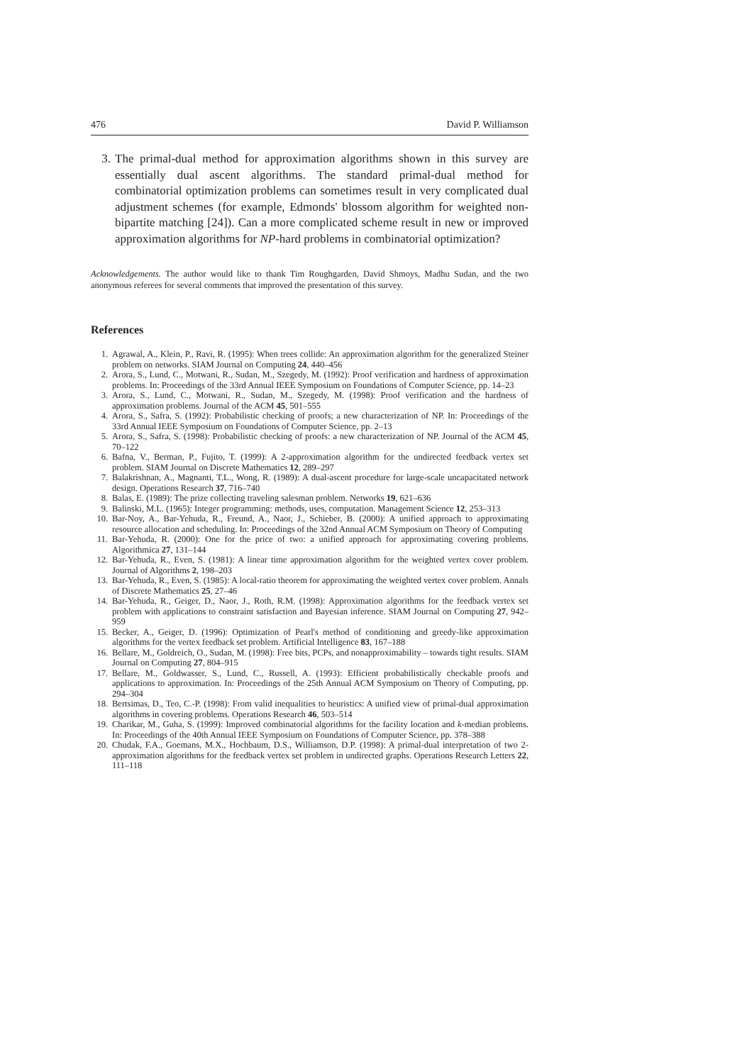476 David P. Williamson
3. The primal-dual method for approximation algorithms shown in this survey are essentially dual ascent algorithms. The standard primal-dual method for combinatorial optimization problems can sometimes result in very complicated dual adjustment schemes (for example, Edmonds' blossom algorithm for weighted non-bipartite matching [24]). Can a more complicated scheme result in new or improved approximation algorithms for NP-hard problems in combinatorial optimization?
Acknowledgements. The author would like to thank Tim Roughgarden, David Shmoys, Madhu Sudan, and the two anonymous referees for several comments that improved the presentation of this survey.
References
1. Agrawal, A., Klein, P., Ravi, R. (1995): When trees collide: An approximation algorithm for the generalized Steiner problem on networks. SIAM Journal on Computing 24, 440–456
2. Arora, S., Lund, C., Motwani, R., Sudan, M., Szegedy, M. (1992): Proof verification and hardness of approximation problems. In: Proceedings of the 33rd Annual IEEE Symposium on Foundations of Computer Science, pp. 14–23
3. Arora, S., Lund, C., Motwani, R., Sudan, M., Szegedy, M. (1998): Proof verification and the hardness of approximation problems. Journal of the ACM 45, 501–555
4. Arora, S., Safra, S. (1992): Probabilistic checking of proofs; a new characterization of NP. In: Proceedings of the 33rd Annual IEEE Symposium on Foundations of Computer Science, pp. 2–13
5. Arora, S., Safra, S. (1998): Probabilistic checking of proofs: a new characterization of NP. Journal of the ACM 45, 70–122
6. Bafna, V., Berman, P., Fujito, T. (1999): A 2-approximation algorithm for the undirected feedback vertex set problem. SIAM Journal on Discrete Mathematics 12, 289–297
7. Balakrishnan, A., Magnanti, T.L., Wong, R. (1989): A dual-ascent procedure for large-scale uncapacitated network design. Operations Research 37, 716–740
8. Balas, E. (1989): The prize collecting traveling salesman problem. Networks 19, 621–636
9. Balinski, M.L. (1965): Integer programming: methods, uses, computation. Management Science 12, 253–313
10. Bar-Noy, A., Bar-Yehuda, R., Freund, A., Naor, J., Schieber, B. (2000): A unified approach to approximating resource allocation and scheduling. In: Proceedings of the 32nd Annual ACM Symposium on Theory of Computing
11. Bar-Yehuda, R. (2000): One for the price of two: a unified approach for approximating covering problems. Algorithmica 27, 131–144
12. Bar-Yehuda, R., Even, S. (1981): A linear time approximation algorithm for the weighted vertex cover problem. Journal of Algorithms 2, 198–203
13. Bar-Yehuda, R., Even, S. (1985): A local-ratio theorem for approximating the weighted vertex cover problem. Annals of Discrete Mathematics 25, 27–46
14. Bar-Yehuda, R., Geiger, D., Naor, J., Roth, R.M. (1998): Approximation algorithms for the feedback vertex set problem with applications to constraint satisfaction and Bayesian inference. SIAM Journal on Computing 27, 942–959
15. Becker, A., Geiger, D. (1996): Optimization of Pearl's method of conditioning and greedy-like approximation algorithms for the vertex feedback set problem. Artificial Intelligence 83, 167–188
16. Bellare, M., Goldreich, O., Sudan, M. (1998): Free bits, PCPs, and nonapproximability – towards tight results. SIAM Journal on Computing 27, 804–915
17. Bellare, M., Goldwasser, S., Lund, C., Russell, A. (1993): Efficient probabilistically checkable proofs and applications to approximation. In: Proceedings of the 25th Annual ACM Symposium on Theory of Computing, pp. 294–304
18. Bertsimas, D., Teo, C.-P. (1998): From valid inequalities to heuristics: A unified view of primal-dual approximation algorithms in covering problems. Operations Research 46, 503–514
19. Charikar, M., Guha, S. (1999): Improved combinatorial algorithms for the facility location and k-median problems. In: Proceedings of the 40th Annual IEEE Symposium on Foundations of Computer Science, pp. 378–388
20. Chudak, F.A., Goemans, M.X., Hochbaum, D.S., Williamson, D.P. (1998): A primal-dual interpretation of two 2-approximation algorithms for the feedback vertex set problem in undirected graphs. Operations Research Letters 22, 111–118